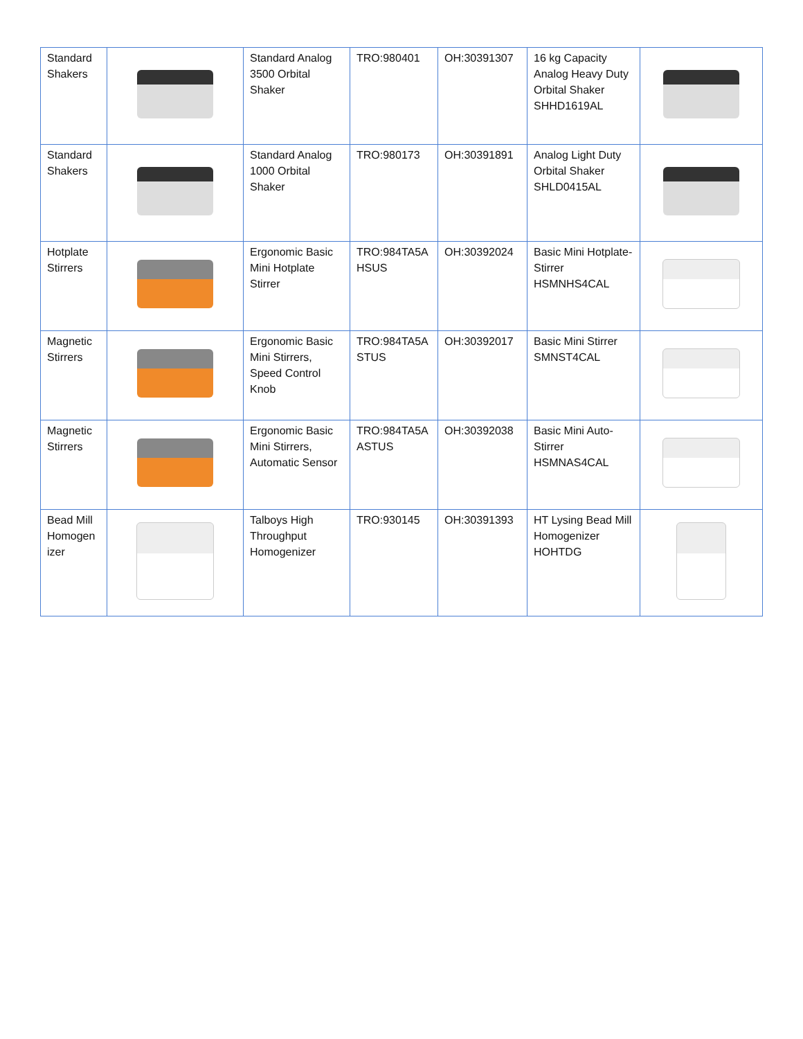| Standard Shakers | | Standard Analog 3500 Orbital Shaker | TRO:980401 | OH:30391307 | 16 kg Capacity Analog Heavy Duty Orbital Shaker SHHD1619AL | |
| Standard Shakers | | Standard Analog 1000 Orbital Shaker | TRO:980173 | OH:30391891 | Analog Light Duty Orbital Shaker SHLD0415AL | |
| Hotplate Stirrers | | Ergonomic Basic Mini Hotplate Stirrer | TRO:984TA5A HSUS | OH:30392024 | Basic Mini Hotplate-Stirrer HSMNHS4CAL | |
| Magnetic Stirrers | | Ergonomic Basic Mini Stirrers, Speed Control Knob | TRO:984TA5A STUS | OH:30392017 | Basic Mini Stirrer SMNST4CAL | |
| Magnetic Stirrers | | Ergonomic Basic Mini Stirrers, Automatic Sensor | TRO:984TA5A ASTUS | OH:30392038 | Basic Mini Auto-Stirrer HSMNAS4CAL | |
| Bead Mill Homogen izer | | Talboys High Throughput Homogenizer | TRO:930145 | OH:30391393 | HT Lysing Bead Mill Homogenizer HOHTDG | |